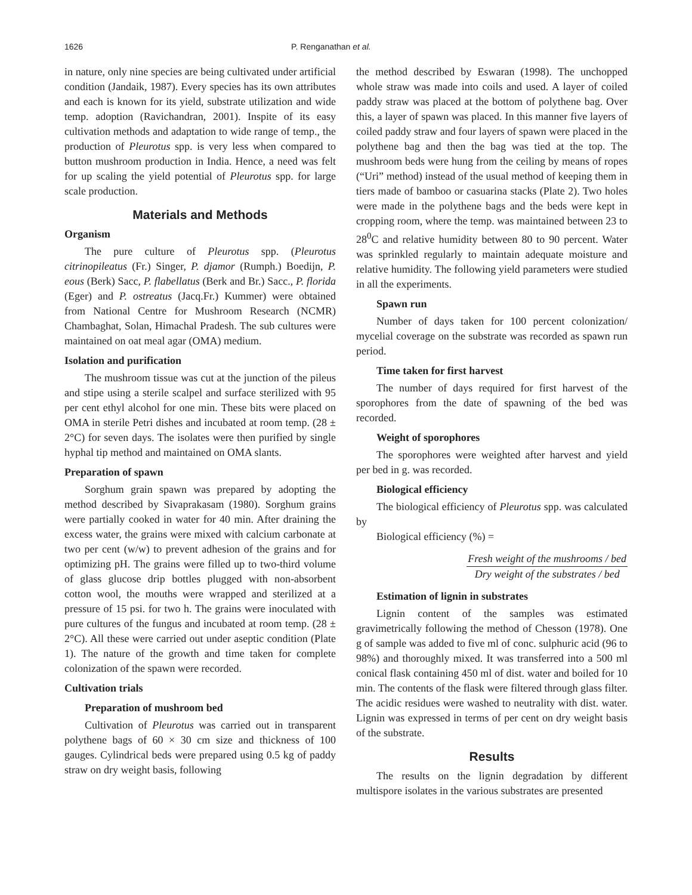1626 P. Renganathan et al.
in nature, only nine species are being cultivated under artificial condition (Jandaik, 1987). Every species has its own attributes and each is known for its yield, substrate utilization and wide temp. adoption (Ravichandran, 2001). Inspite of its easy cultivation methods and adaptation to wide range of temp., the production of Pleurotus spp. is very less when compared to button mushroom production in India. Hence, a need was felt for up scaling the yield potential of Pleurotus spp. for large scale production.
Materials and Methods
Organism
The pure culture of Pleurotus spp. (Pleurotus citrinopileatus (Fr.) Singer, P. djamor (Rumph.) Boedijn, P. eous (Berk) Sacc, P. flabellatus (Berk and Br.) Sacc., P. florida (Eger) and P. ostreatus (Jacq.Fr.) Kummer) were obtained from National Centre for Mushroom Research (NCMR) Chambaghat, Solan, Himachal Pradesh. The sub cultures were maintained on oat meal agar (OMA) medium.
Isolation and purification
The mushroom tissue was cut at the junction of the pileus and stipe using a sterile scalpel and surface sterilized with 95 per cent ethyl alcohol for one min. These bits were placed on OMA in sterile Petri dishes and incubated at room temp. (28 ± 2°C) for seven days. The isolates were then purified by single hyphal tip method and maintained on OMA slants.
Preparation of spawn
Sorghum grain spawn was prepared by adopting the method described by Sivaprakasam (1980). Sorghum grains were partially cooked in water for 40 min. After draining the excess water, the grains were mixed with calcium carbonate at two per cent (w/w) to prevent adhesion of the grains and for optimizing pH. The grains were filled up to two-third volume of glass glucose drip bottles plugged with non-absorbent cotton wool, the mouths were wrapped and sterilized at a pressure of 15 psi. for two h. The grains were inoculated with pure cultures of the fungus and incubated at room temp. (28 ± 2°C). All these were carried out under aseptic condition (Plate 1). The nature of the growth and time taken for complete colonization of the spawn were recorded.
Cultivation trials
Preparation of mushroom bed
Cultivation of Pleurotus was carried out in transparent polythene bags of 60 × 30 cm size and thickness of 100 gauges. Cylindrical beds were prepared using 0.5 kg of paddy straw on dry weight basis, following
the method described by Eswaran (1998). The unchopped whole straw was made into coils and used. A layer of coiled paddy straw was placed at the bottom of polythene bag. Over this, a layer of spawn was placed. In this manner five layers of coiled paddy straw and four layers of spawn were placed in the polythene bag and then the bag was tied at the top. The mushroom beds were hung from the ceiling by means of ropes (“Uri” method) instead of the usual method of keeping them in tiers made of bamboo or casuarina stacks (Plate 2). Two holes were made in the polythene bags and the beds were kept in cropping room, where the temp. was maintained between 23 to 28<sup>0</sup>C and relative humidity between 80 to 90 percent. Water was sprinkled regularly to maintain adequate moisture and relative humidity. The following yield parameters were studied in all the experiments.
Spawn run
Number of days taken for 100 percent colonization/ mycelial coverage on the substrate was recorded as spawn run period.
Time taken for first harvest
The number of days required for first harvest of the sporophores from the date of spawning of the bed was recorded.
Weight of sporophores
The sporophores were weighted after harvest and yield per bed in g. was recorded.
Biological efficiency
The biological efficiency of Pleurotus spp. was calculated by
Biological efficiency (%) =
Fresh weight of the mushrooms / bed Dry weight of the substrates / bed
Estimation of lignin in substrates
Lignin content of the samples was estimated gravimetrically following the method of Chesson (1978). One g of sample was added to five ml of conc. sulphuric acid (96 to 98%) and thoroughly mixed. It was transferred into a 500 ml conical flask containing 450 ml of dist. water and boiled for 10 min. The contents of the flask were filtered through glass filter. The acidic residues were washed to neutrality with dist. water. Lignin was expressed in terms of per cent on dry weight basis of the substrate.
Results
The results on the lignin degradation by different multispore isolates in the various substrates are presented